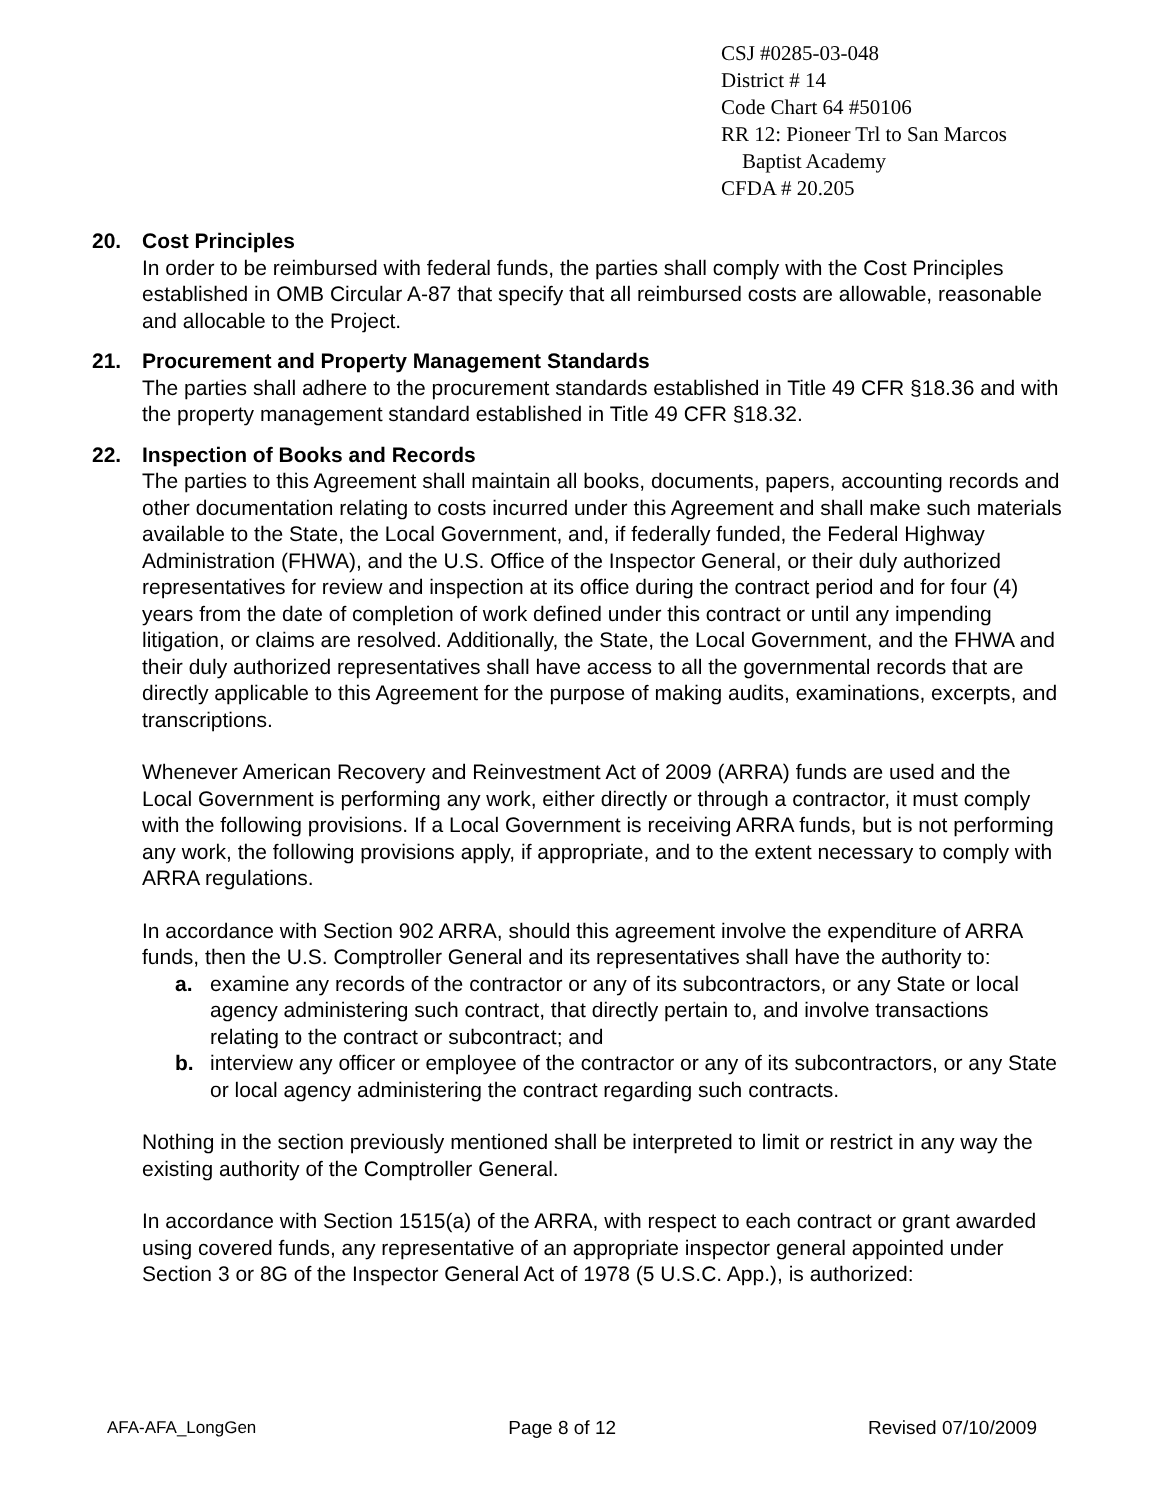CSJ #0285-03-048
District # 14
Code Chart 64 #50106
RR 12: Pioneer Trl to San Marcos
Baptist Academy
CFDA # 20.205
20. Cost Principles
In order to be reimbursed with federal funds, the parties shall comply with the Cost Principles established in OMB Circular A-87 that specify that all reimbursed costs are allowable, reasonable and allocable to the Project.
21. Procurement and Property Management Standards
The parties shall adhere to the procurement standards established in Title 49 CFR §18.36 and with the property management standard established in Title 49 CFR §18.32.
22. Inspection of Books and Records
The parties to this Agreement shall maintain all books, documents, papers, accounting records and other documentation relating to costs incurred under this Agreement and shall make such materials available to the State, the Local Government, and, if federally funded, the Federal Highway Administration (FHWA), and the U.S. Office of the Inspector General, or their duly authorized representatives for review and inspection at its office during the contract period and for four (4) years from the date of completion of work defined under this contract or until any impending litigation, or claims are resolved. Additionally, the State, the Local Government, and the FHWA and their duly authorized representatives shall have access to all the governmental records that are directly applicable to this Agreement for the purpose of making audits, examinations, excerpts, and transcriptions.
Whenever American Recovery and Reinvestment Act of 2009 (ARRA) funds are used and the Local Government is performing any work, either directly or through a contractor, it must comply with the following provisions. If a Local Government is receiving ARRA funds, but is not performing any work, the following provisions apply, if appropriate, and to the extent necessary to comply with ARRA regulations.
In accordance with Section 902 ARRA, should this agreement involve the expenditure of ARRA funds, then the U.S. Comptroller General and its representatives shall have the authority to:
a. examine any records of the contractor or any of its subcontractors, or any State or local agency administering such contract, that directly pertain to, and involve transactions relating to the contract or subcontract; and
b. interview any officer or employee of the contractor or any of its subcontractors, or any State or local agency administering the contract regarding such contracts.
Nothing in the section previously mentioned shall be interpreted to limit or restrict in any way the existing authority of the Comptroller General.
In accordance with Section 1515(a) of the ARRA, with respect to each contract or grant awarded using covered funds, any representative of an appropriate inspector general appointed under Section 3 or 8G of the Inspector General Act of 1978 (5 U.S.C. App.), is authorized:
AFA-AFA_LongGen Page 8 of 12 Revised 07/10/2009